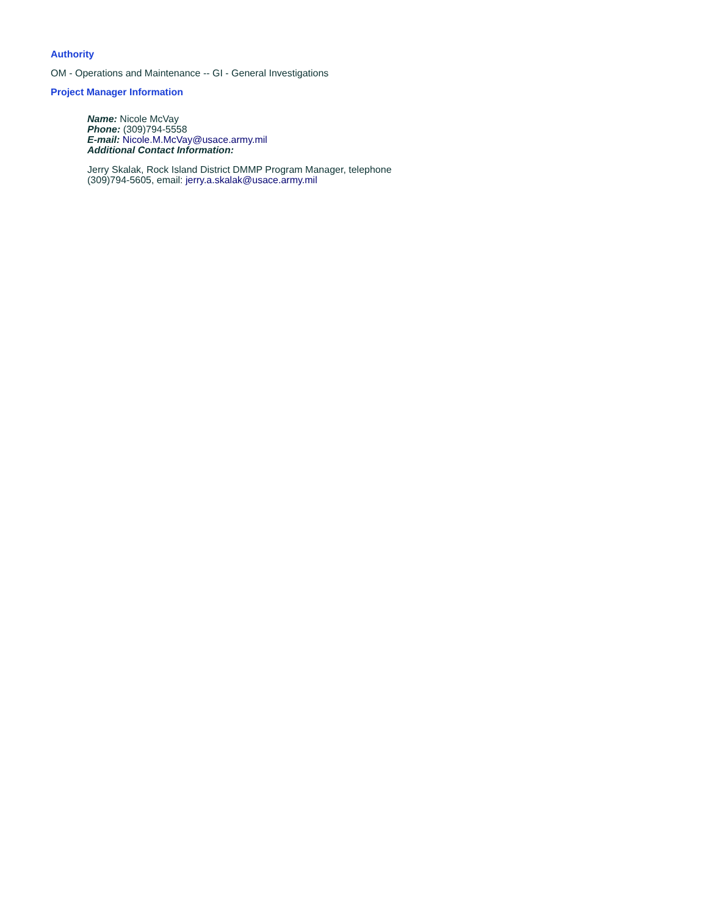Authority
OM - Operations and Maintenance -- GI - General Investigations
Project Manager Information
Name: Nicole McVay
Phone: (309)794-5558
E-mail: Nicole.M.McVay@usace.army.mil
Additional Contact Information:
Jerry Skalak, Rock Island District DMMP Program Manager, telephone
(309)794-5605, email: jerry.a.skalak@usace.army.mil